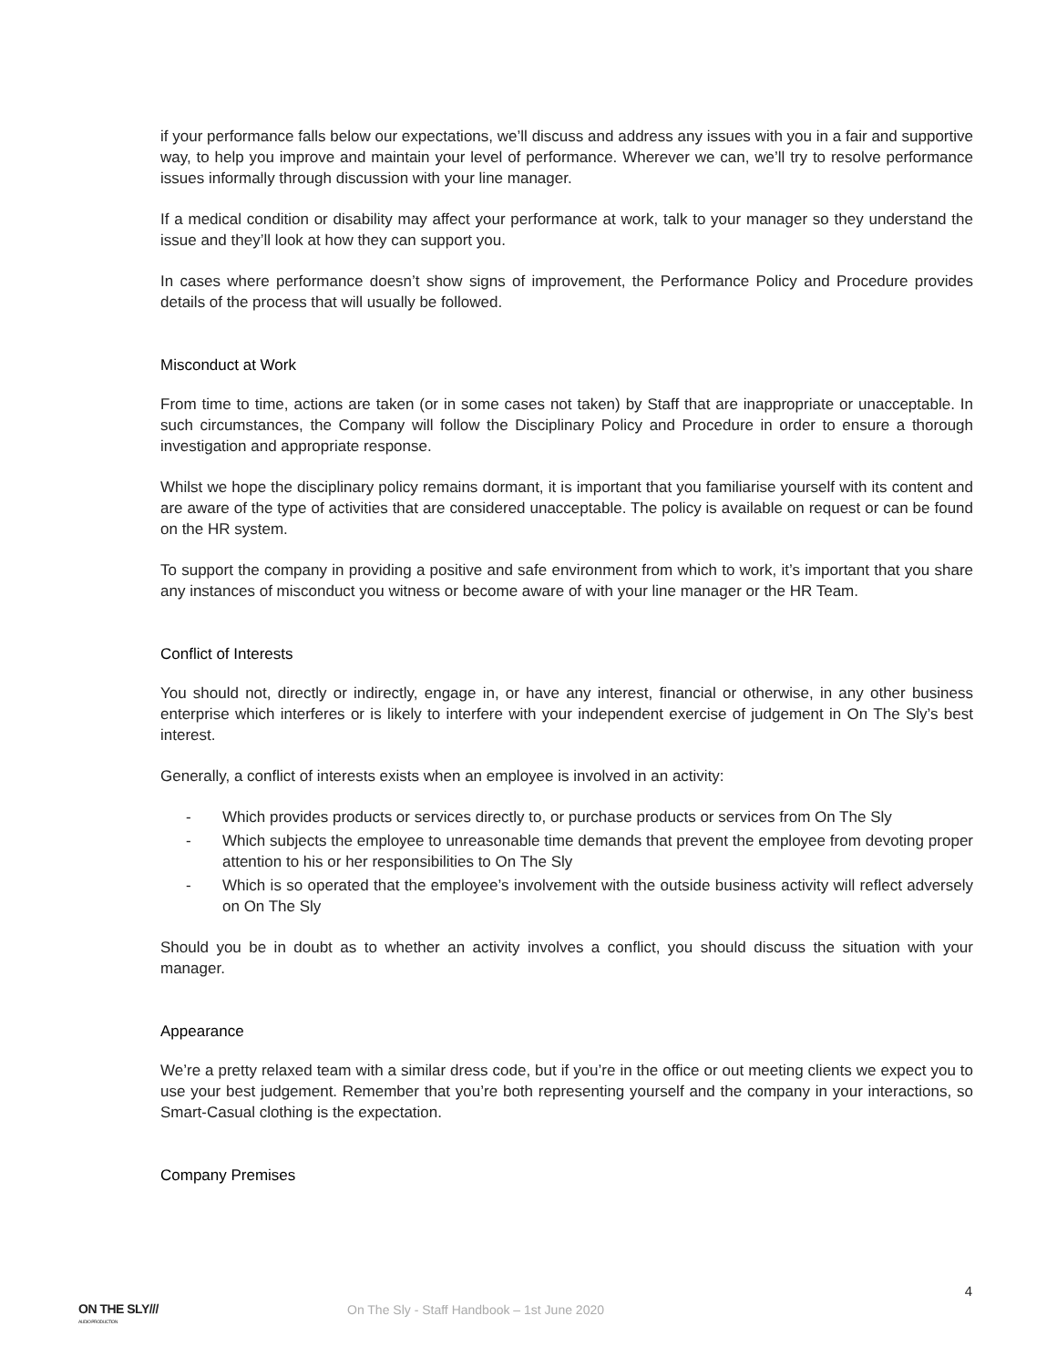if your performance falls below our expectations, we’ll discuss and address any issues with you in a fair and supportive way, to help you improve and maintain your level of performance. Wherever we can, we’ll try to resolve performance issues informally through discussion with your line manager.
If a medical condition or disability may affect your performance at work, talk to your manager so they understand the issue and they’ll look at how they can support you.
In cases where performance doesn’t show signs of improvement, the Performance Policy and Procedure provides details of the process that will usually be followed.
Misconduct at Work
From time to time, actions are taken (or in some cases not taken) by Staff that are inappropriate or unacceptable. In such circumstances, the Company will follow the Disciplinary Policy and Procedure in order to ensure a thorough investigation and appropriate response.
Whilst we hope the disciplinary policy remains dormant, it is important that you familiarise yourself with its content and are aware of the type of activities that are considered unacceptable. The policy is available on request or can be found on the HR system.
To support the company in providing a positive and safe environment from which to work, it’s important that you share any instances of misconduct you witness or become aware of with your line manager or the HR Team.
Conflict of Interests
You should not, directly or indirectly, engage in, or have any interest, financial or otherwise, in any other business enterprise which interferes or is likely to interfere with your independent exercise of judgement in On The Sly’s best interest.
Generally, a conflict of interests exists when an employee is involved in an activity:
- Which provides products or services directly to, or purchase products or services from On The Sly
- Which subjects the employee to unreasonable time demands that prevent the employee from devoting proper attention to his or her responsibilities to On The Sly
- Which is so operated that the employee’s involvement with the outside business activity will reflect adversely on On The Sly
Should you be in doubt as to whether an activity involves a conflict, you should discuss the situation with your manager.
Appearance
We’re a pretty relaxed team with a similar dress code, but if you’re in the office or out meeting clients we expect you to use your best judgement. Remember that you’re both representing yourself and the company in your interactions, so Smart-Casual clothing is the expectation.
Company Premises
4
ON THE SLY///
AUDIO PRODUCTION
On The Sly - Staff Handbook – 1st June 2020